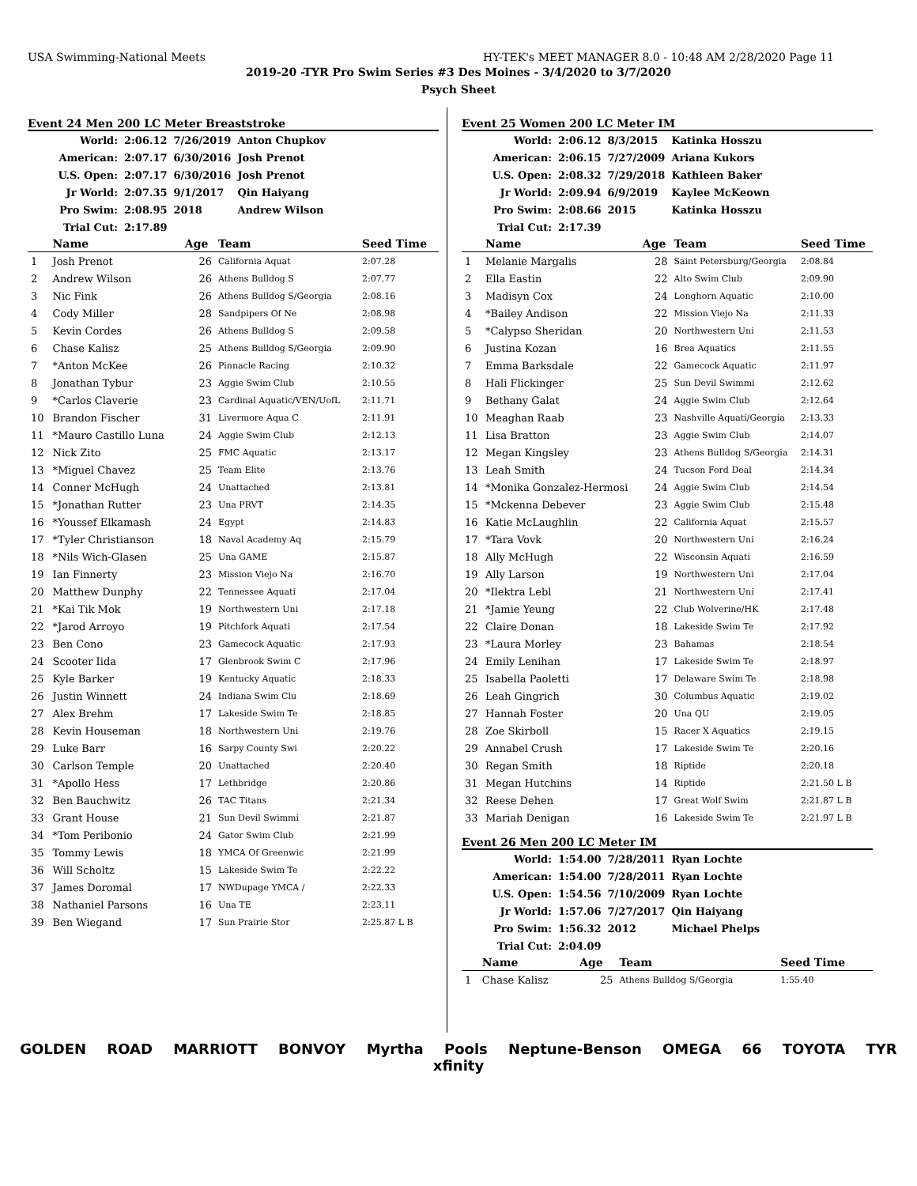USA Swimming-National Meets HY-TEK's MEET MANAGER 8.0 - 10:48 AM 2/28/2020 Page 11
2019-20 -TYR Pro Swim Series #3 Des Moines - 3/4/2020 to 3/7/2020
Psych Sheet
Event 24 Men 200 LC Meter Breaststroke
| World: | 2:06.12 | 7/26/2019 | Anton Chupkov |
| American: | 2:07.17 | 6/30/2016 | Josh Prenot |
| U.S. Open: | 2:07.17 | 6/30/2016 | Josh Prenot |
| Jr World: | 2:07.35 | 9/1/2017 | Qin Haiyang |
| Pro Swim: | 2:08.95 | 2018 | Andrew Wilson |
| Trial Cut: | 2:17.89 | | |
| | Name | Age | Team | Seed Time |
| --- | --- | --- | --- | --- |
| 1 | Josh Prenot | 26 | California Aquat | 2:07.28 |
| 2 | Andrew Wilson | 26 | Athens Bulldog S | 2:07.77 |
| 3 | Nic Fink | 26 | Athens Bulldog S/Georgia | 2:08.16 |
| 4 | Cody Miller | 28 | Sandpipers Of Ne | 2:08.98 |
| 5 | Kevin Cordes | 26 | Athens Bulldog S | 2:09.58 |
| 6 | Chase Kalisz | 25 | Athens Bulldog S/Georgia | 2:09.90 |
| 7 | *Anton McKee | 26 | Pinnacle Racing | 2:10.32 |
| 8 | Jonathan Tybur | 23 | Aggie Swim Club | 2:10.55 |
| 9 | *Carlos Claverie | 23 | Cardinal Aquatic/VEN/UofL | 2:11.71 |
| 10 | Brandon Fischer | 31 | Livermore Aqua C | 2:11.91 |
| 11 | *Mauro Castillo Luna | 24 | Aggie Swim Club | 2:12.13 |
| 12 | Nick Zito | 25 | FMC Aquatic | 2:13.17 |
| 13 | *Miguel Chavez | 25 | Team Elite | 2:13.76 |
| 14 | Conner McHugh | 24 | Unattached | 2:13.81 |
| 15 | *Jonathan Rutter | 23 | Una PRVT | 2:14.35 |
| 16 | *Youssef Elkamash | 24 | Egypt | 2:14.83 |
| 17 | *Tyler Christianson | 18 | Naval Academy Aq | 2:15.79 |
| 18 | *Nils Wich-Glasen | 25 | Una GAME | 2:15.87 |
| 19 | Ian Finnerty | 23 | Mission Viejo Na | 2:16.70 |
| 20 | Matthew Dunphy | 22 | Tennessee Aquati | 2:17.04 |
| 21 | *Kai Tik Mok | 19 | Northwestern Uni | 2:17.18 |
| 22 | *Jarod Arroyo | 19 | Pitchfork Aquati | 2:17.54 |
| 23 | Ben Cono | 23 | Gamecock Aquatic | 2:17.93 |
| 24 | Scooter Iida | 17 | Glenbrook Swim C | 2:17.96 |
| 25 | Kyle Barker | 19 | Kentucky Aquatic | 2:18.33 |
| 26 | Justin Winnett | 24 | Indiana Swim Clu | 2:18.69 |
| 27 | Alex Brehm | 17 | Lakeside Swim Te | 2:18.85 |
| 28 | Kevin Houseman | 18 | Northwestern Uni | 2:19.76 |
| 29 | Luke Barr | 16 | Sarpy County Swi | 2:20.22 |
| 30 | Carlson Temple | 20 | Unattached | 2:20.40 |
| 31 | *Apollo Hess | 17 | Lethbridge | 2:20.86 |
| 32 | Ben Bauchwitz | 26 | TAC Titans | 2:21.34 |
| 33 | Grant House | 21 | Sun Devil Swimmi | 2:21.87 |
| 34 | *Tom Peribonio | 24 | Gator Swim Club | 2:21.99 |
| 35 | Tommy Lewis | 18 | YMCA Of Greenwic | 2:21.99 |
| 36 | Will Scholtz | 15 | Lakeside Swim Te | 2:22.22 |
| 37 | James Doromal | 17 | NWDupage YMCA / | 2:22.33 |
| 38 | Nathaniel Parsons | 16 | Una TE | 2:23.11 |
| 39 | Ben Wiegand | 17 | Sun Prairie Stor | 2:25.87 L B |
Event 25 Women 200 LC Meter IM
| World: | 2:06.12 | 8/3/2015 | Katinka Hosszu |
| American: | 2:06.15 | 7/27/2009 | Ariana Kukors |
| U.S. Open: | 2:08.32 | 7/29/2018 | Kathleen Baker |
| Jr World: | 2:09.94 | 6/9/2019 | Kaylee McKeown |
| Pro Swim: | 2:08.66 | 2015 | Katinka Hosszu |
| Trial Cut: | 2:17.39 | | |
| | Name | Age | Team | Seed Time |
| --- | --- | --- | --- | --- |
| 1 | Melanie Margalis | 28 | Saint Petersburg/Georgia | 2:08.84 |
| 2 | Ella Eastin | 22 | Alto Swim Club | 2:09.90 |
| 3 | Madisyn Cox | 24 | Longhorn Aquatic | 2:10.00 |
| 4 | *Bailey Andison | 22 | Mission Viejo Na | 2:11.33 |
| 5 | *Calypso Sheridan | 20 | Northwestern Uni | 2:11.53 |
| 6 | Justina Kozan | 16 | Brea Aquatics | 2:11.55 |
| 7 | Emma Barksdale | 22 | Gamecock Aquatic | 2:11.97 |
| 8 | Hali Flickinger | 25 | Sun Devil Swimmi | 2:12.62 |
| 9 | Bethany Galat | 24 | Aggie Swim Club | 2:12.64 |
| 10 | Meaghan Raab | 23 | Nashville Aquati/Georgia | 2:13.33 |
| 11 | Lisa Bratton | 23 | Aggie Swim Club | 2:14.07 |
| 12 | Megan Kingsley | 23 | Athens Bulldog S/Georgia | 2:14.31 |
| 13 | Leah Smith | 24 | Tucson Ford Deal | 2:14.34 |
| 14 | *Monika Gonzalez-Hermosi | 24 | Aggie Swim Club | 2:14.54 |
| 15 | *Mckenna Debever | 23 | Aggie Swim Club | 2:15.48 |
| 16 | Katie McLaughlin | 22 | California Aquat | 2:15.57 |
| 17 | *Tara Vovk | 20 | Northwestern Uni | 2:16.24 |
| 18 | Ally McHugh | 22 | Wisconsin Aquati | 2:16.59 |
| 19 | Ally Larson | 19 | Northwestern Uni | 2:17.04 |
| 20 | *Ilektra Lebl | 21 | Northwestern Uni | 2:17.41 |
| 21 | *Jamie Yeung | 22 | Club Wolverine/HK | 2:17.48 |
| 22 | Claire Donan | 18 | Lakeside Swim Te | 2:17.92 |
| 23 | *Laura Morley | 23 | Bahamas | 2:18.54 |
| 24 | Emily Lenihan | 17 | Lakeside Swim Te | 2:18.97 |
| 25 | Isabella Paoletti | 17 | Delaware Swim Te | 2:18.98 |
| 26 | Leah Gingrich | 30 | Columbus Aquatic | 2:19.02 |
| 27 | Hannah Foster | 20 | Una QU | 2:19.05 |
| 28 | Zoe Skirboll | 15 | Racer X Aquatics | 2:19.15 |
| 29 | Annabel Crush | 17 | Lakeside Swim Te | 2:20.16 |
| 30 | Regan Smith | 18 | Riptide | 2:20.18 |
| 31 | Megan Hutchins | 14 | Riptide | 2:21.50 L B |
| 32 | Reese Dehen | 17 | Great Wolf Swim | 2:21.87 L B |
| 33 | Mariah Denigan | 16 | Lakeside Swim Te | 2:21.97 L B |
Event 26 Men 200 LC Meter IM
| World: | 1:54.00 | 7/28/2011 | Ryan Lochte |
| American: | 1:54.00 | 7/28/2011 | Ryan Lochte |
| U.S. Open: | 1:54.56 | 7/10/2009 | Ryan Lochte |
| Jr World: | 1:57.06 | 7/27/2017 | Qin Haiyang |
| Pro Swim: | 1:56.32 | 2012 | Michael Phelps |
| Trial Cut: | 2:04.09 | | |
| | Name | Age | Team | Seed Time |
| --- | --- | --- | --- | --- |
| 1 | Chase Kalisz | 25 | Athens Bulldog S/Georgia | 1:55.40 |
GOLDEN ROAD MARRIOTT BONVOY Myrtha Pools Neptune-Benson OMEGA 66 TOYOTA TYR xfinity